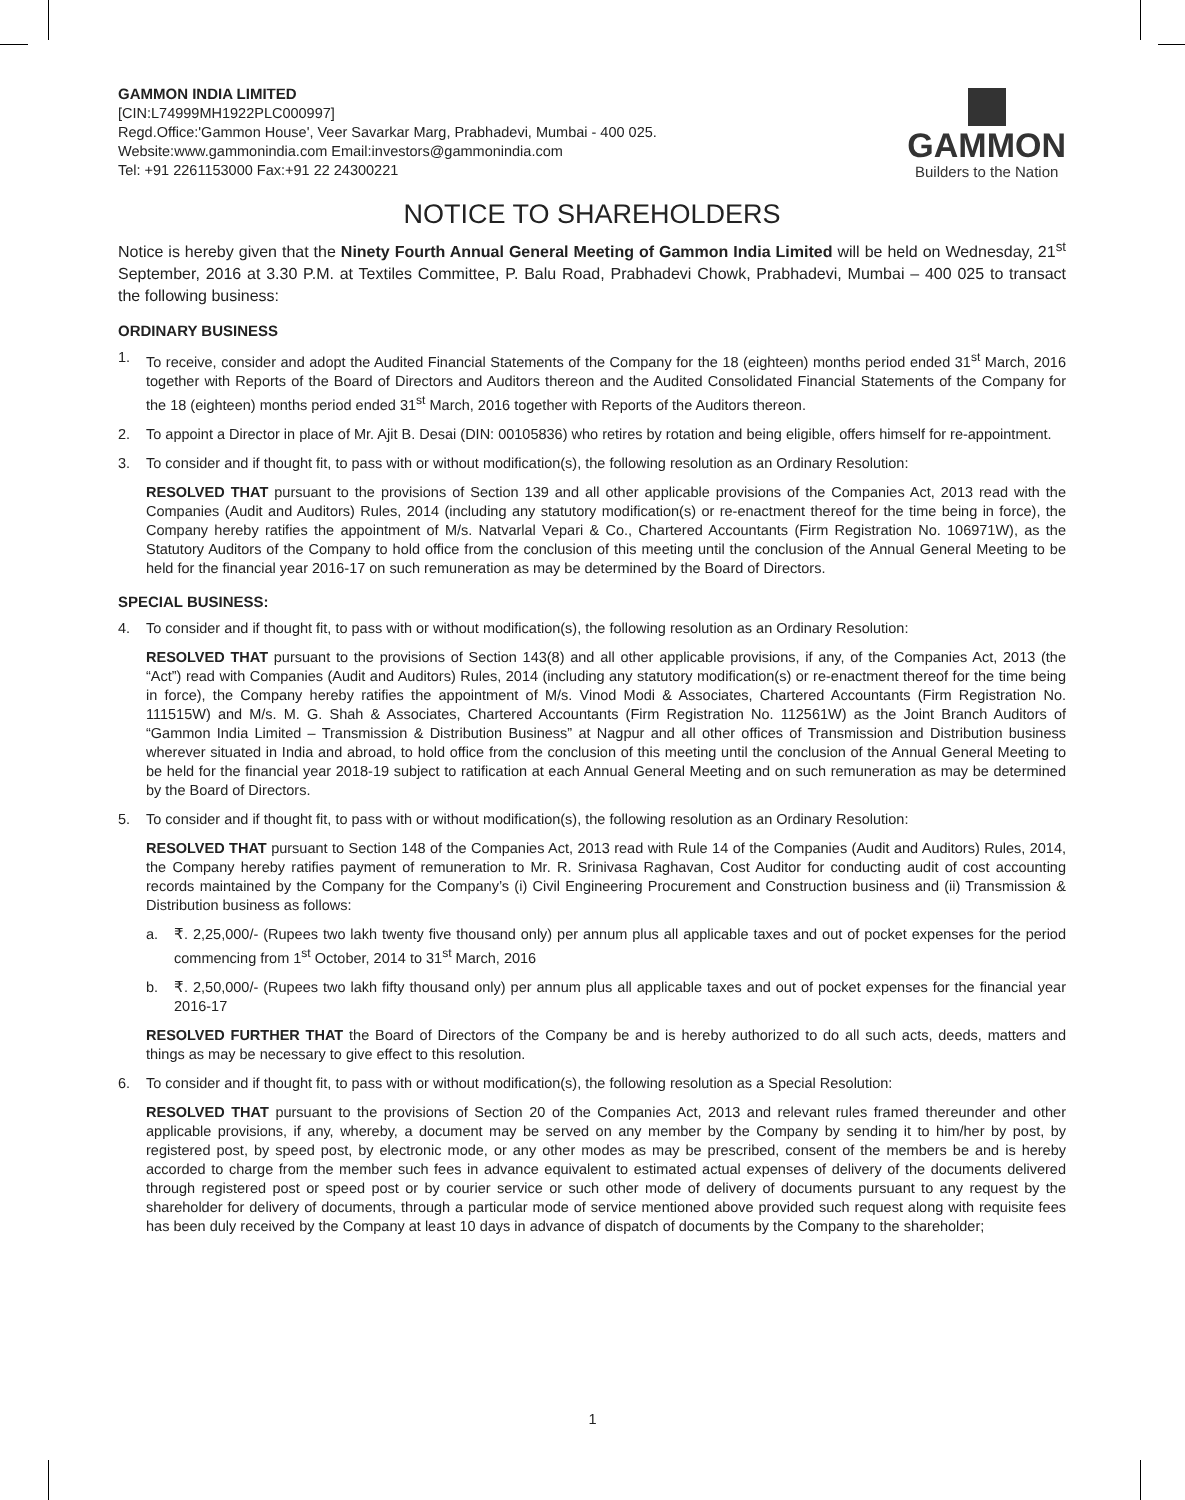GAMMON INDIA LIMITED
[CIN:L74999MH1922PLC000997]
Regd.Office:'Gammon House', Veer Savarkar Marg, Prabhadevi, Mumbai - 400 025.
Website:www.gammonindia.com Email:investors@gammonindia.com
Tel: +91 2261153000 Fax:+91 22 24300221
GAMMON
Builders to the Nation
NOTICE TO SHAREHOLDERS
Notice is hereby given that the Ninety Fourth Annual General Meeting of Gammon India Limited will be held on Wednesday, 21<sup>st</sup> September, 2016 at 3.30 P.M. at Textiles Committee, P. Balu Road, Prabhadevi Chowk, Prabhadevi, Mumbai – 400 025 to transact the following business:
ORDINARY BUSINESS
1. To receive, consider and adopt the Audited Financial Statements of the Company for the 18 (eighteen) months period ended 31<sup>st</sup> March, 2016 together with Reports of the Board of Directors and Auditors thereon and the Audited Consolidated Financial Statements of the Company for the 18 (eighteen) months period ended 31<sup>st</sup> March, 2016 together with Reports of the Auditors thereon.
2. To appoint a Director in place of Mr. Ajit B. Desai (DIN: 00105836) who retires by rotation and being eligible, offers himself for re-appointment.
3. To consider and if thought fit, to pass with or without modification(s), the following resolution as an Ordinary Resolution:
RESOLVED THAT pursuant to the provisions of Section 139 and all other applicable provisions of the Companies Act, 2013 read with the Companies (Audit and Auditors) Rules, 2014 (including any statutory modification(s) or re-enactment thereof for the time being in force), the Company hereby ratifies the appointment of M/s. Natvarlal Vepari & Co., Chartered Accountants (Firm Registration No. 106971W), as the Statutory Auditors of the Company to hold office from the conclusion of this meeting until the conclusion of the Annual General Meeting to be held for the financial year 2016-17 on such remuneration as may be determined by the Board of Directors.
SPECIAL BUSINESS:
4. To consider and if thought fit, to pass with or without modification(s), the following resolution as an Ordinary Resolution:
RESOLVED THAT pursuant to the provisions of Section 143(8) and all other applicable provisions, if any, of the Companies Act, 2013 (the “Act”) read with Companies (Audit and Auditors) Rules, 2014 (including any statutory modification(s) or re-enactment thereof for the time being in force), the Company hereby ratifies the appointment of M/s. Vinod Modi & Associates, Chartered Accountants (Firm Registration No. 111515W) and M/s. M. G. Shah & Associates, Chartered Accountants (Firm Registration No. 112561W) as the Joint Branch Auditors of “Gammon India Limited – Transmission & Distribution Business” at Nagpur and all other offices of Transmission and Distribution business wherever situated in India and abroad, to hold office from the conclusion of this meeting until the conclusion of the Annual General Meeting to be held for the financial year 2018-19 subject to ratification at each Annual General Meeting and on such remuneration as may be determined by the Board of Directors.
5. To consider and if thought fit, to pass with or without modification(s), the following resolution as an Ordinary Resolution:
RESOLVED THAT pursuant to Section 148 of the Companies Act, 2013 read with Rule 14 of the Companies (Audit and Auditors) Rules, 2014, the Company hereby ratifies payment of remuneration to Mr. R. Srinivasa Raghavan, Cost Auditor for conducting audit of cost accounting records maintained by the Company for the Company’s (i) Civil Engineering Procurement and Construction business and (ii) Transmission & Distribution business as follows:
a. ₹. 2,25,000/- (Rupees two lakh twenty five thousand only) per annum plus all applicable taxes and out of pocket expenses for the period commencing from 1<sup>st</sup> October, 2014 to 31<sup>st</sup> March, 2016
b. ₹. 2,50,000/- (Rupees two lakh fifty thousand only) per annum plus all applicable taxes and out of pocket expenses for the financial year 2016-17
RESOLVED FURTHER THAT the Board of Directors of the Company be and is hereby authorized to do all such acts, deeds, matters and things as may be necessary to give effect to this resolution.
6. To consider and if thought fit, to pass with or without modification(s), the following resolution as a Special Resolution:
RESOLVED THAT pursuant to the provisions of Section 20 of the Companies Act, 2013 and relevant rules framed thereunder and other applicable provisions, if any, whereby, a document may be served on any member by the Company by sending it to him/her by post, by registered post, by speed post, by electronic mode, or any other modes as may be prescribed, consent of the members be and is hereby accorded to charge from the member such fees in advance equivalent to estimated actual expenses of delivery of the documents delivered through registered post or speed post or by courier service or such other mode of delivery of documents pursuant to any request by the shareholder for delivery of documents, through a particular mode of service mentioned above provided such request along with requisite fees has been duly received by the Company at least 10 days in advance of dispatch of documents by the Company to the shareholder;
1